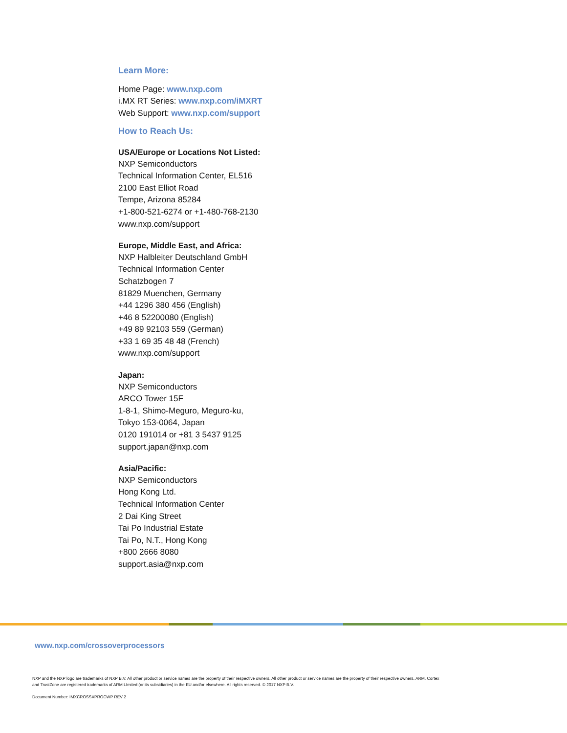Learn More:
Home Page: www.nxp.com
i.MX RT Series: www.nxp.com/iMXRT
Web Support: www.nxp.com/support
How to Reach Us:
USA/Europe or Locations Not Listed:
NXP Semiconductors
Technical Information Center, EL516
2100 East Elliot Road
Tempe, Arizona 85284
+1-800-521-6274 or +1-480-768-2130
www.nxp.com/support
Europe, Middle East, and Africa:
NXP Halbleiter Deutschland GmbH
Technical Information Center
Schatzbogen 7
81829 Muenchen, Germany
+44 1296 380 456 (English)
+46 8 52200080 (English)
+49 89 92103 559 (German)
+33 1 69 35 48 48 (French)
www.nxp.com/support
Japan:
NXP Semiconductors
ARCO Tower 15F
1-8-1, Shimo-Meguro, Meguro-ku,
Tokyo 153-0064, Japan
0120 191014 or +81 3 5437 9125
support.japan@nxp.com
Asia/Pacific:
NXP Semiconductors
Hong Kong Ltd.
Technical Information Center
2 Dai King Street
Tai Po Industrial Estate
Tai Po, N.T., Hong Kong
+800 2666 8080
support.asia@nxp.com
www.nxp.com/crossoverprocessors
NXP and the NXP logo are trademarks of NXP B.V. All other product or service names are the property of their respective owners. All other product or service names are the property of their respective owners. ARM, Cortex and TrustZone are registered trademarks of ARM LImited (or its subsidiaries) in the EU and/or elsewhere. All rights reserved. © 2017 NXP B.V.
Document Number: IMXCROSSXPROCWP REV 2